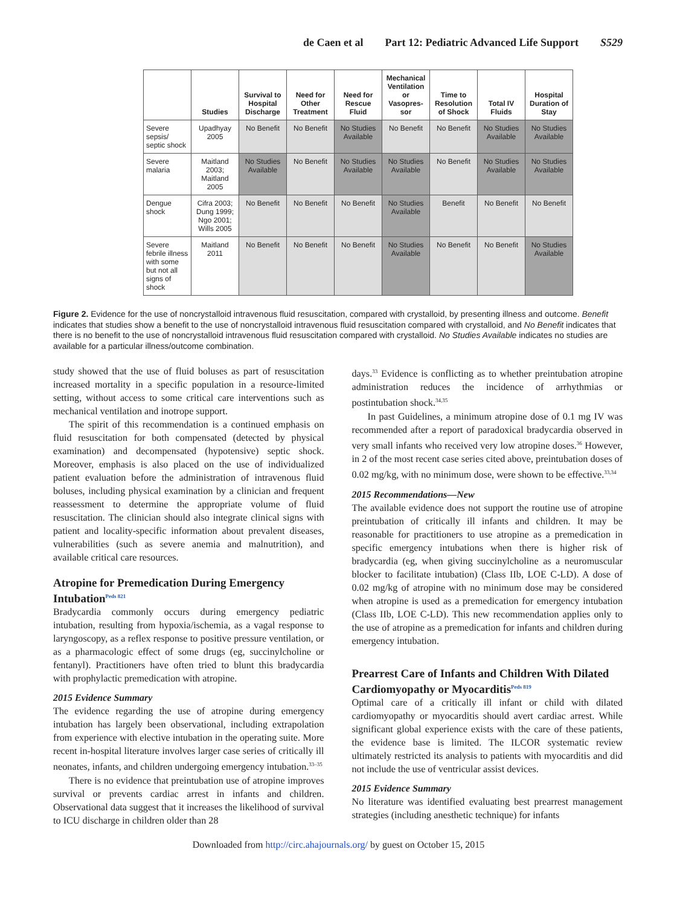de Caen et al Part 12: Pediatric Advanced Life Support S529
| | Studies | Survival to Hospital Discharge | Need for Other Treatment | Need for Rescue Fluid | Mechanical Ventilation or Vasopres-sor | Time to Resolution of Shock | Total IV Fluids | Hospital Duration of Stay |
| --- | --- | --- | --- | --- | --- | --- | --- | --- |
| Severe sepsis/ septic shock | Upadhyay 2005 | No Benefit | No Benefit | No Studies Available | No Benefit | No Benefit | No Studies Available | No Studies Available |
| Severe malaria | Maitland 2003; Maitland 2005 | No Studies Available | No Benefit | No Studies Available | No Studies Available | No Benefit | No Studies Available | No Studies Available |
| Dengue shock | Cifra 2003; Dung 1999; Ngo 2001; Wills 2005 | No Benefit | No Benefit | No Benefit | No Studies Available | Benefit | No Benefit | No Benefit |
| Severe febrile illness with some but not all signs of shock | Maitland 2011 | No Benefit | No Benefit | No Benefit | No Studies Available | No Benefit | No Benefit | No Studies Available |
Figure 2. Evidence for the use of noncrystalloid intravenous fluid resuscitation, compared with crystalloid, by presenting illness and outcome. Benefit indicates that studies show a benefit to the use of noncrystalloid intravenous fluid resuscitation compared with crystalloid, and No Benefit indicates that there is no benefit to the use of noncrystalloid intravenous fluid resuscitation compared with crystalloid. No Studies Available indicates no studies are available for a particular illness/outcome combination.
study showed that the use of fluid boluses as part of resuscitation increased mortality in a specific population in a resource-limited setting, without access to some critical care interventions such as mechanical ventilation and inotrope support.
The spirit of this recommendation is a continued emphasis on fluid resuscitation for both compensated (detected by physical examination) and decompensated (hypotensive) septic shock. Moreover, emphasis is also placed on the use of individualized patient evaluation before the administration of intravenous fluid boluses, including physical examination by a clinician and frequent reassessment to determine the appropriate volume of fluid resuscitation. The clinician should also integrate clinical signs with patient and locality-specific information about prevalent diseases, vulnerabilities (such as severe anemia and malnutrition), and available critical care resources.
Atropine for Premedication During Emergency Intubation<sup>Peds 821</sup>
Bradycardia commonly occurs during emergency pediatric intubation, resulting from hypoxia/ischemia, as a vagal response to laryngoscopy, as a reflex response to positive pressure ventilation, or as a pharmacologic effect of some drugs (eg, succinylcholine or fentanyl). Practitioners have often tried to blunt this bradycardia with prophylactic premedication with atropine.
2015 Evidence Summary
The evidence regarding the use of atropine during emergency intubation has largely been observational, including extrapolation from experience with elective intubation in the operating suite. More recent in-hospital literature involves larger case series of critically ill neonates, infants, and children undergoing emergency intubation.<sup>33–35</sup>
There is no evidence that preintubation use of atropine improves survival or prevents cardiac arrest in infants and children. Observational data suggest that it increases the likelihood of survival to ICU discharge in children older than 28
days.<sup>33</sup> Evidence is conflicting as to whether preintubation atropine administration reduces the incidence of arrhythmias or postintubation shock.<sup>34,35</sup>
In past Guidelines, a minimum atropine dose of 0.1 mg IV was recommended after a report of paradoxical bradycardia observed in very small infants who received very low atropine doses.<sup>36</sup> However, in 2 of the most recent case series cited above, preintubation doses of 0.02 mg/kg, with no minimum dose, were shown to be effective.<sup>33,34</sup>
2015 Recommendations—New
The available evidence does not support the routine use of atropine preintubation of critically ill infants and children. It may be reasonable for practitioners to use atropine as a premedication in specific emergency intubations when there is higher risk of bradycardia (eg, when giving succinylcholine as a neuromuscular blocker to facilitate intubation) (Class IIb, LOE C-LD). A dose of 0.02 mg/kg of atropine with no minimum dose may be considered when atropine is used as a premedication for emergency intubation (Class IIb, LOE C-LD). This new recommendation applies only to the use of atropine as a premedication for infants and children during emergency intubation.
Prearrest Care of Infants and Children With Dilated Cardiomyopathy or Myocarditis<sup>Peds 819</sup>
Optimal care of a critically ill infant or child with dilated cardiomyopathy or myocarditis should avert cardiac arrest. While significant global experience exists with the care of these patients, the evidence base is limited. The ILCOR systematic review ultimately restricted its analysis to patients with myocarditis and did not include the use of ventricular assist devices.
2015 Evidence Summary
No literature was identified evaluating best prearrest management strategies (including anesthetic technique) for infants
Downloaded from http://circ.ahajournals.org/ by guest on October 15, 2015